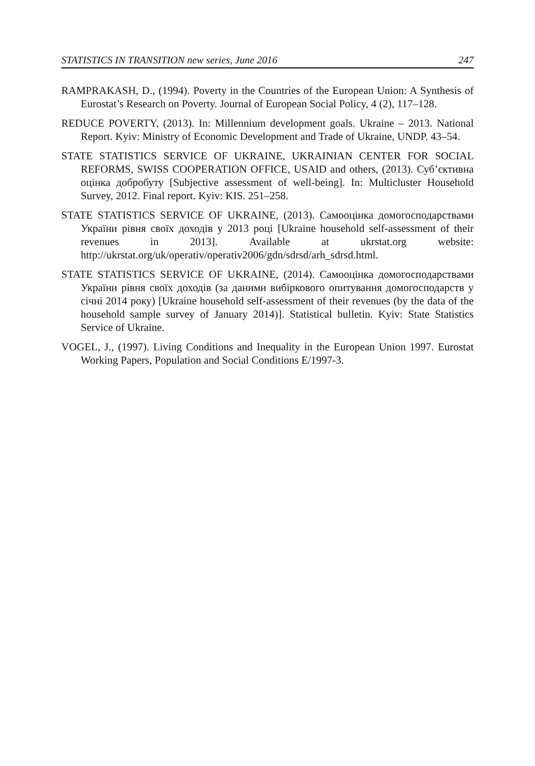STATISTICS IN TRANSITION new series, June 2016 247
RAMPRAKASH, D., (1994). Poverty in the Countries of the European Union: A Synthesis of Eurostat’s Research on Poverty. Journal of European Social Policy, 4 (2), 117–128.
REDUCE POVERTY, (2013). In: Millennium development goals. Ukraine – 2013. National Report. Kyiv: Ministry of Economic Development and Trade of Ukraine, UNDP. 43–54.
STATE STATISTICS SERVICE OF UKRAINE, UKRAINIAN CENTER FOR SOCIAL REFORMS, SWISS COOPERATION OFFICE, USAID and others, (2013). Суб’єктивна оцінка добробуту [Subjective assessment of well-being]. In: Multicluster Household Survey, 2012. Final report. Kyiv: KIS. 251–258.
STATE STATISTICS SERVICE OF UKRAINE, (2013). Самооцінка домогосподарствами України рівня своїх доходів у 2013 році [Ukraine household self-assessment of their revenues in 2013]. Available at ukrstat.org website: http://ukrstat.org/uk/operativ/operativ2006/gdn/sdrsd/arh_sdrsd.html.
STATE STATISTICS SERVICE OF UKRAINE, (2014). Самооцінка домогосподарствами України рівня своїх доходів (за даними вибіркового опитування домогосподарств у січні 2014 року) [Ukraine household self-assessment of their revenues (by the data of the household sample survey of January 2014)]. Statistical bulletin. Kyiv: State Statistics Service of Ukraine.
VOGEL, J., (1997). Living Conditions and Inequality in the European Union 1997. Eurostat Working Papers, Population and Social Conditions E/1997-3.